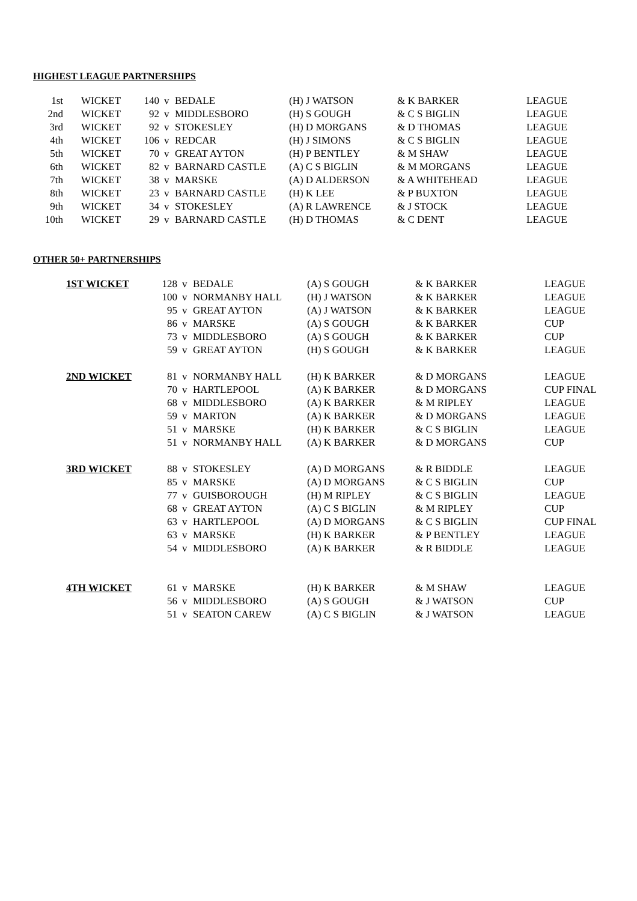HIGHEST LEAGUE PARTNERSHIPS
| 1st | WICKET | 140 | v | BEDALE | (H) J WATSON | & K BARKER | LEAGUE |
| 2nd | WICKET | 92 | v | MIDDLESBORO | (H) S GOUGH | & C S BIGLIN | LEAGUE |
| 3rd | WICKET | 92 | v | STOKESLEY | (H) D MORGANS | & D THOMAS | LEAGUE |
| 4th | WICKET | 106 | v | REDCAR | (H) J SIMONS | & C S BIGLIN | LEAGUE |
| 5th | WICKET | 70 | v | GREAT AYTON | (H) P BENTLEY | & M SHAW | LEAGUE |
| 6th | WICKET | 82 | v | BARNARD CASTLE | (A) C S BIGLIN | & M MORGANS | LEAGUE |
| 7th | WICKET | 38 | v | MARSKE | (A) D ALDERSON | & A WHITEHEAD | LEAGUE |
| 8th | WICKET | 23 | v | BARNARD CASTLE | (H) K LEE | & P BUXTON | LEAGUE |
| 9th | WICKET | 34 | v | STOKESLEY | (A) R LAWRENCE | & J STOCK | LEAGUE |
| 10th | WICKET | 29 | v | BARNARD CASTLE | (H) D THOMAS | & C DENT | LEAGUE |
OTHER 50+ PARTNERSHIPS
| 1ST WICKET | 128 | v | BEDALE | (A) S GOUGH | & K BARKER | LEAGUE |
| | 100 | v | NORMANBY HALL | (H) J WATSON | & K BARKER | LEAGUE |
| | 95 | v | GREAT AYTON | (A) J WATSON | & K BARKER | LEAGUE |
| | 86 | v | MARSKE | (A) S GOUGH | & K BARKER | CUP |
| | 73 | v | MIDDLESBORO | (A) S GOUGH | & K BARKER | CUP |
| | 59 | v | GREAT AYTON | (H) S GOUGH | & K BARKER | LEAGUE |
| 2ND WICKET | 81 | v | NORMANBY HALL | (H) K BARKER | & D MORGANS | LEAGUE |
| | 70 | v | HARTLEPOOL | (A) K BARKER | & D MORGANS | CUP FINAL |
| | 68 | v | MIDDLESBORO | (A) K BARKER | & M RIPLEY | LEAGUE |
| | 59 | v | MARTON | (A) K BARKER | & D MORGANS | LEAGUE |
| | 51 | v | MARSKE | (H) K BARKER | & C S BIGLIN | LEAGUE |
| | 51 | v | NORMANBY HALL | (A) K BARKER | & D MORGANS | CUP |
| 3RD WICKET | 88 | v | STOKESLEY | (A) D MORGANS | & R BIDDLE | LEAGUE |
| | 85 | v | MARSKE | (A) D MORGANS | & C S BIGLIN | CUP |
| | 77 | v | GUISBOROUGH | (H) M RIPLEY | & C S BIGLIN | LEAGUE |
| | 68 | v | GREAT AYTON | (A) C S BIGLIN | & M RIPLEY | CUP |
| | 63 | v | HARTLEPOOL | (A) D MORGANS | & C S BIGLIN | CUP FINAL |
| | 63 | v | MARSKE | (H) K BARKER | & P BENTLEY | LEAGUE |
| | 54 | v | MIDDLESBORO | (A) K BARKER | & R BIDDLE | LEAGUE |
| 4TH WICKET | 61 | v | MARSKE | (H) K BARKER | & M SHAW | LEAGUE |
| | 56 | v | MIDDLESBORO | (A) S GOUGH | & J WATSON | CUP |
| | 51 | v | SEATON CAREW | (A) C S BIGLIN | & J WATSON | LEAGUE |